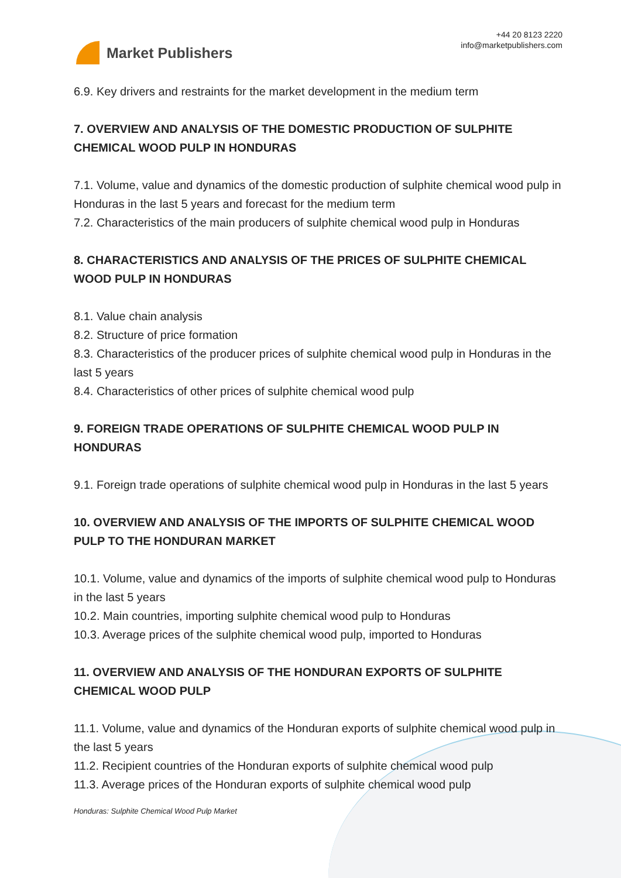Market Publishers
+44 20 8123 2220
info@marketpublishers.com
6.9. Key drivers and restraints for the market development in the medium term
7. OVERVIEW AND ANALYSIS OF THE DOMESTIC PRODUCTION OF SULPHITE CHEMICAL WOOD PULP IN HONDURAS
7.1. Volume, value and dynamics of the domestic production of sulphite chemical wood pulp in Honduras in the last 5 years and forecast for the medium term
7.2. Characteristics of the main producers of sulphite chemical wood pulp in Honduras
8. CHARACTERISTICS AND ANALYSIS OF THE PRICES OF SULPHITE CHEMICAL WOOD PULP IN HONDURAS
8.1. Value chain analysis
8.2. Structure of price formation
8.3. Characteristics of the producer prices of sulphite chemical wood pulp in Honduras in the last 5 years
8.4. Characteristics of other prices of sulphite chemical wood pulp
9. FOREIGN TRADE OPERATIONS OF SULPHITE CHEMICAL WOOD PULP IN HONDURAS
9.1. Foreign trade operations of sulphite chemical wood pulp in Honduras in the last 5 years
10. OVERVIEW AND ANALYSIS OF THE IMPORTS OF SULPHITE CHEMICAL WOOD PULP TO THE HONDURAN MARKET
10.1. Volume, value and dynamics of the imports of sulphite chemical wood pulp to Honduras in the last 5 years
10.2. Main countries, importing sulphite chemical wood pulp to Honduras
10.3. Average prices of the sulphite chemical wood pulp, imported to Honduras
11. OVERVIEW AND ANALYSIS OF THE HONDURAN EXPORTS OF SULPHITE CHEMICAL WOOD PULP
11.1. Volume, value and dynamics of the Honduran exports of sulphite chemical wood pulp in the last 5 years
11.2. Recipient countries of the Honduran exports of sulphite chemical wood pulp
11.3. Average prices of the Honduran exports of sulphite chemical wood pulp
Honduras: Sulphite Chemical Wood Pulp Market